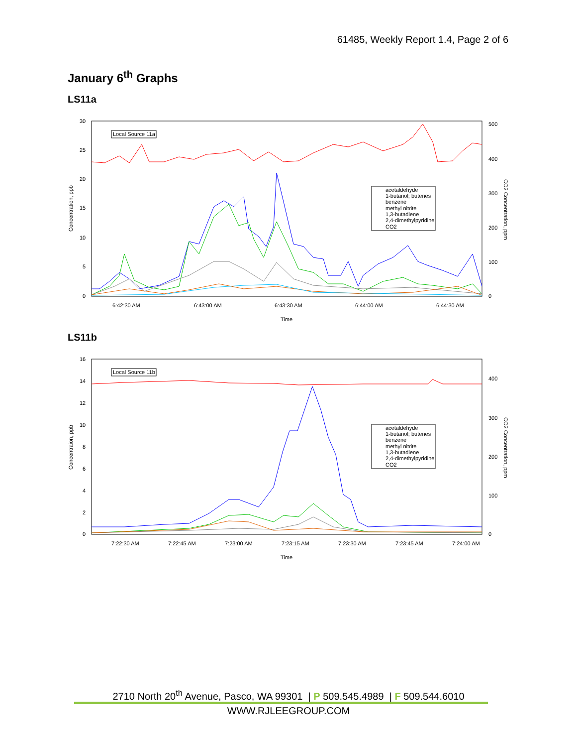61485, Weekly Report 1.4, Page 2 of 6
January 6<sup>th</sup> Graphs
LS11a
30
25
20
15
10
5
0
500
400
300
200
100
0
6:42:30 AM
6:43:00 AM
6:43:30 AM
6:44:00 AM
6:44:30 AM
Time
Concentration, ppb
CO2 Concentration, ppm
Local Source 11a
acetaldehyde
1-butanol; butenes
benzene
methyl nitrite
1,3-butadiene
2,4-dimethylpyridine
CO2
LS11b
16
14
12
10
8
6
4
2
0
400
300
200
100
0
7:22:30 AM
7:22:45 AM
7:23:00 AM
7:23:15 AM
7:23:30 AM
7:23:45 AM
7:24:00 AM
Time
Concentraion, ppb
CO2 Concentration, ppm
Local Source 11b
acetaldehyde
1-butanol; butenes
benzene
methyl nitrite
1,3-butadiene
2,4-dimethylpyridine
CO2
2710 North 20<sup>th</sup> Avenue, Pasco, WA 99301 | P 509.545.4989 | F 509.544.6010
WWW.RJLEEGROUP.COM